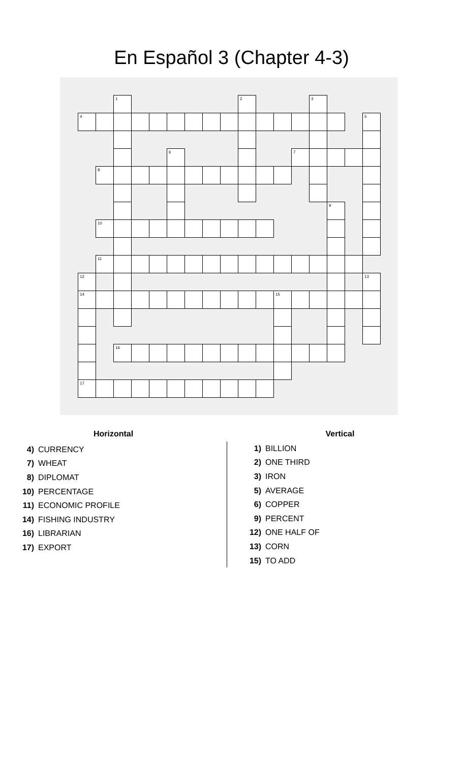En Español 3 (Chapter 4-3)
1
2
3
4
5
6
7
8
9
10
11
12
13
14
15
16
17
Horizontal
4) CURRENCY
7) WHEAT
8) DIPLOMAT
10) PERCENTAGE
11) ECONOMIC PROFILE
14) FISHING INDUSTRY
16) LIBRARIAN
17) EXPORT
Vertical
1) BILLION
2) ONE THIRD
3) IRON
5) AVERAGE
6) COPPER
9) PERCENT
12) ONE HALF OF
13) CORN
15) TO ADD